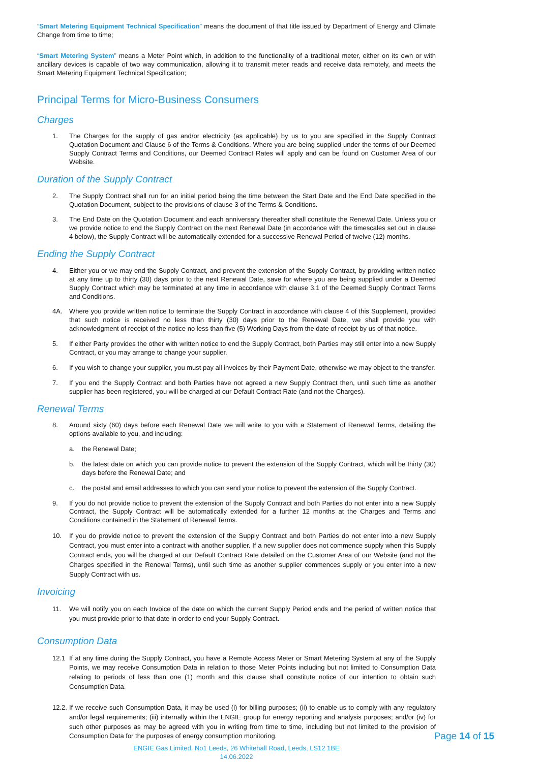“Smart Metering Equipment Technical Specification” means the document of that title issued by Department of Energy and Climate Change from time to time;
“Smart Metering System” means a Meter Point which, in addition to the functionality of a traditional meter, either on its own or with ancillary devices is capable of two way communication, allowing it to transmit meter reads and receive data remotely, and meets the Smart Metering Equipment Technical Specification;
Principal Terms for Micro-Business Consumers
Charges
1. The Charges for the supply of gas and/or electricity (as applicable) by us to you are specified in the Supply Contract Quotation Document and Clause 6 of the Terms & Conditions. Where you are being supplied under the terms of our Deemed Supply Contract Terms and Conditions, our Deemed Contract Rates will apply and can be found on Customer Area of our Website.
Duration of the Supply Contract
2. The Supply Contract shall run for an initial period being the time between the Start Date and the End Date specified in the Quotation Document, subject to the provisions of clause 3 of the Terms & Conditions.
3. The End Date on the Quotation Document and each anniversary thereafter shall constitute the Renewal Date. Unless you or we provide notice to end the Supply Contract on the next Renewal Date (in accordance with the timescales set out in clause 4 below), the Supply Contract will be automatically extended for a successive Renewal Period of twelve (12) months.
Ending the Supply Contract
4. Either you or we may end the Supply Contract, and prevent the extension of the Supply Contract, by providing written notice at any time up to thirty (30) days prior to the next Renewal Date, save for where you are being supplied under a Deemed Supply Contract which may be terminated at any time in accordance with clause 3.1 of the Deemed Supply Contract Terms and Conditions.
4A. Where you provide written notice to terminate the Supply Contract in accordance with clause 4 of this Supplement, provided that such notice is received no less than thirty (30) days prior to the Renewal Date, we shall provide you with acknowledgment of receipt of the notice no less than five (5) Working Days from the date of receipt by us of that notice.
5. If either Party provides the other with written notice to end the Supply Contract, both Parties may still enter into a new Supply Contract, or you may arrange to change your supplier.
6. If you wish to change your supplier, you must pay all invoices by their Payment Date, otherwise we may object to the transfer.
7. If you end the Supply Contract and both Parties have not agreed a new Supply Contract then, until such time as another supplier has been registered, you will be charged at our Default Contract Rate (and not the Charges).
Renewal Terms
8. Around sixty (60) days before each Renewal Date we will write to you with a Statement of Renewal Terms, detailing the options available to you, and including:
a. the Renewal Date;
b. the latest date on which you can provide notice to prevent the extension of the Supply Contract, which will be thirty (30) days before the Renewal Date; and
c. the postal and email addresses to which you can send your notice to prevent the extension of the Supply Contract.
9. If you do not provide notice to prevent the extension of the Supply Contract and both Parties do not enter into a new Supply Contract, the Supply Contract will be automatically extended for a further 12 months at the Charges and Terms and Conditions contained in the Statement of Renewal Terms.
10. If you do provide notice to prevent the extension of the Supply Contract and both Parties do not enter into a new Supply Contract, you must enter into a contract with another supplier. If a new supplier does not commence supply when this Supply Contract ends, you will be charged at our Default Contract Rate detailed on the Customer Area of our Website (and not the Charges specified in the Renewal Terms), until such time as another supplier commences supply or you enter into a new Supply Contract with us.
Invoicing
11. We will notify you on each Invoice of the date on which the current Supply Period ends and the period of written notice that you must provide prior to that date in order to end your Supply Contract.
Consumption Data
12.1 If at any time during the Supply Contract, you have a Remote Access Meter or Smart Metering System at any of the Supply Points, we may receive Consumption Data in relation to those Meter Points including but not limited to Consumption Data relating to periods of less than one (1) month and this clause shall constitute notice of our intention to obtain such Consumption Data.
12.2. If we receive such Consumption Data, it may be used (i) for billing purposes; (ii) to enable us to comply with any regulatory and/or legal requirements; (iii) internally within the ENGIE group for energy reporting and analysis purposes; and/or (iv) for such other purposes as may be agreed with you in writing from time to time, including but not limited to the provision of Consumption Data for the purposes of energy consumption monitoring.
ENGIE Gas Limited, No1 Leeds, 26 Whitehall Road, Leeds, LS12 1BE
14.06.2022
Page 14 of 15